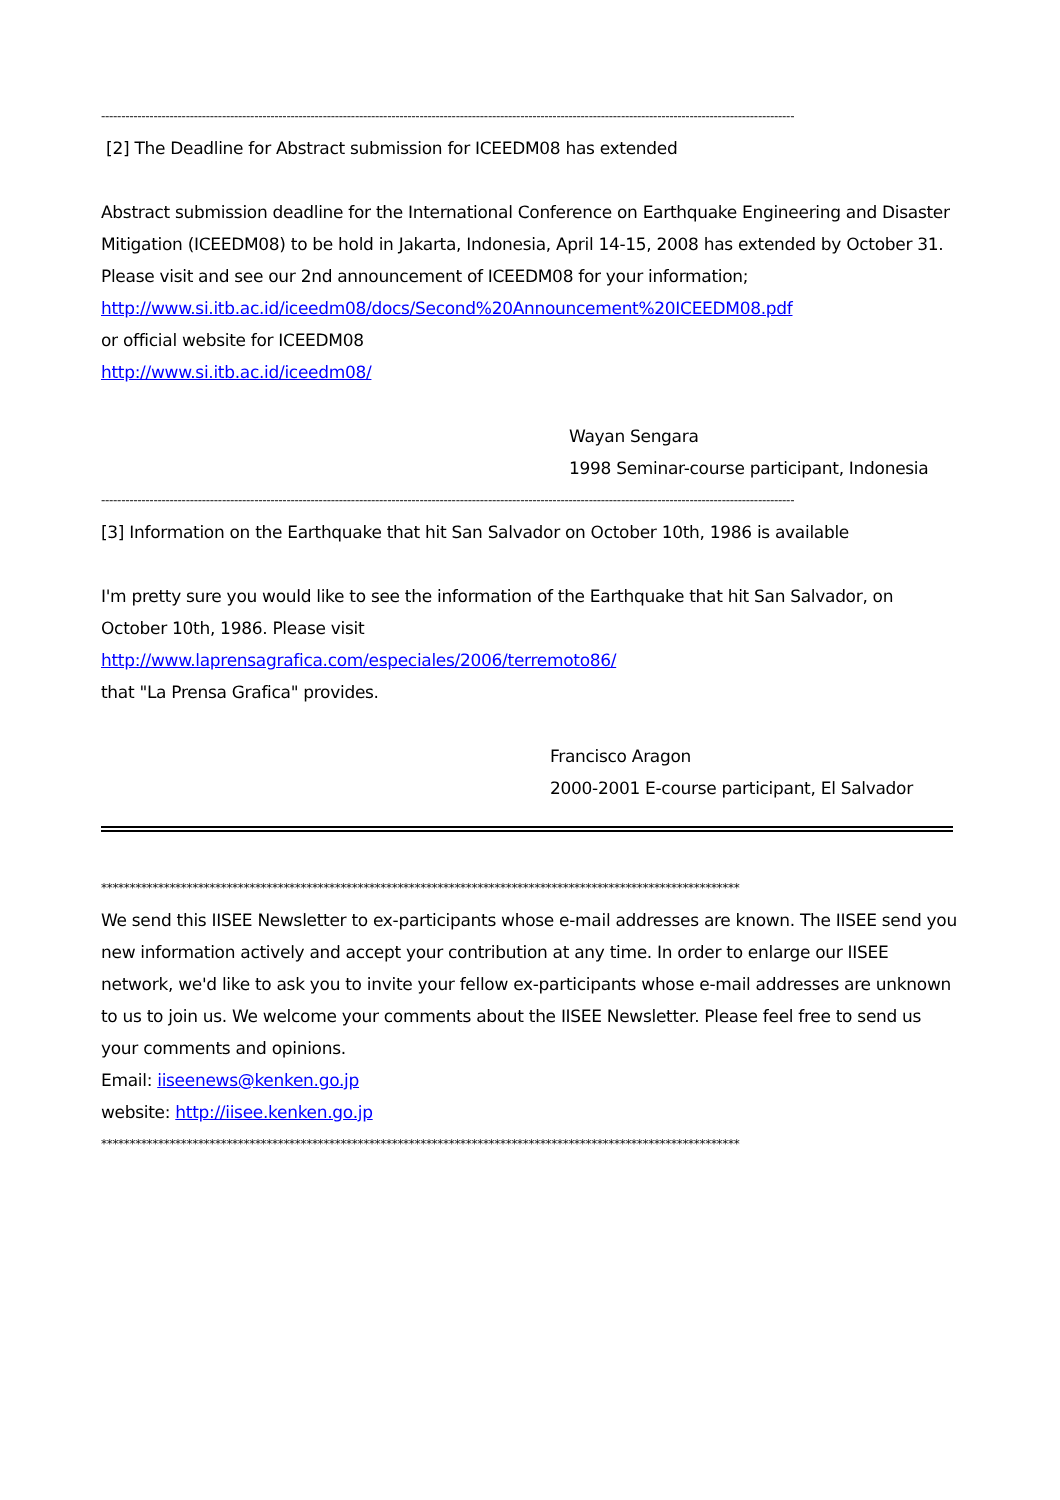----------------------------------------------------------------------------------------------------------------------------------------------------------------------------
[2] The Deadline for Abstract submission for ICEEDM08 has extended
Abstract submission deadline for the International Conference on Earthquake Engineering and Disaster Mitigation (ICEEDM08) to be hold in Jakarta, Indonesia, April 14-15, 2008 has extended by October 31. Please visit and see our 2nd announcement of ICEEDM08 for your information;
http://www.si.itb.ac.id/iceedm08/docs/Second%20Announcement%20ICEEDM08.pdf
or official website for ICEEDM08
http://www.si.itb.ac.id/iceedm08/
Wayan Sengara
1998 Seminar-course participant, Indonesia
----------------------------------------------------------------------------------------------------------------------------------------------------------------------------
[3] Information on the Earthquake that hit San Salvador on October 10th, 1986 is available
I'm pretty sure you would like to see the information of the Earthquake that hit San Salvador, on October 10th, 1986. Please visit
http://www.laprensagrafica.com/especiales/2006/terremoto86/
that "La Prensa Grafica" provides.
Francisco Aragon
2000-2001 E-course participant, El Salvador
****************************************************************************************************************
We send this IISEE Newsletter to ex-participants whose e-mail addresses are known. The IISEE send you new information actively and accept your contribution at any time. In order to enlarge our IISEE network, we'd like to ask you to invite your fellow ex-participants whose e-mail addresses are unknown to us to join us. We welcome your comments about the IISEE Newsletter. Please feel free to send us your comments and opinions.
Email: iiseenews@kenken.go.jp
website: http://iisee.kenken.go.jp
****************************************************************************************************************